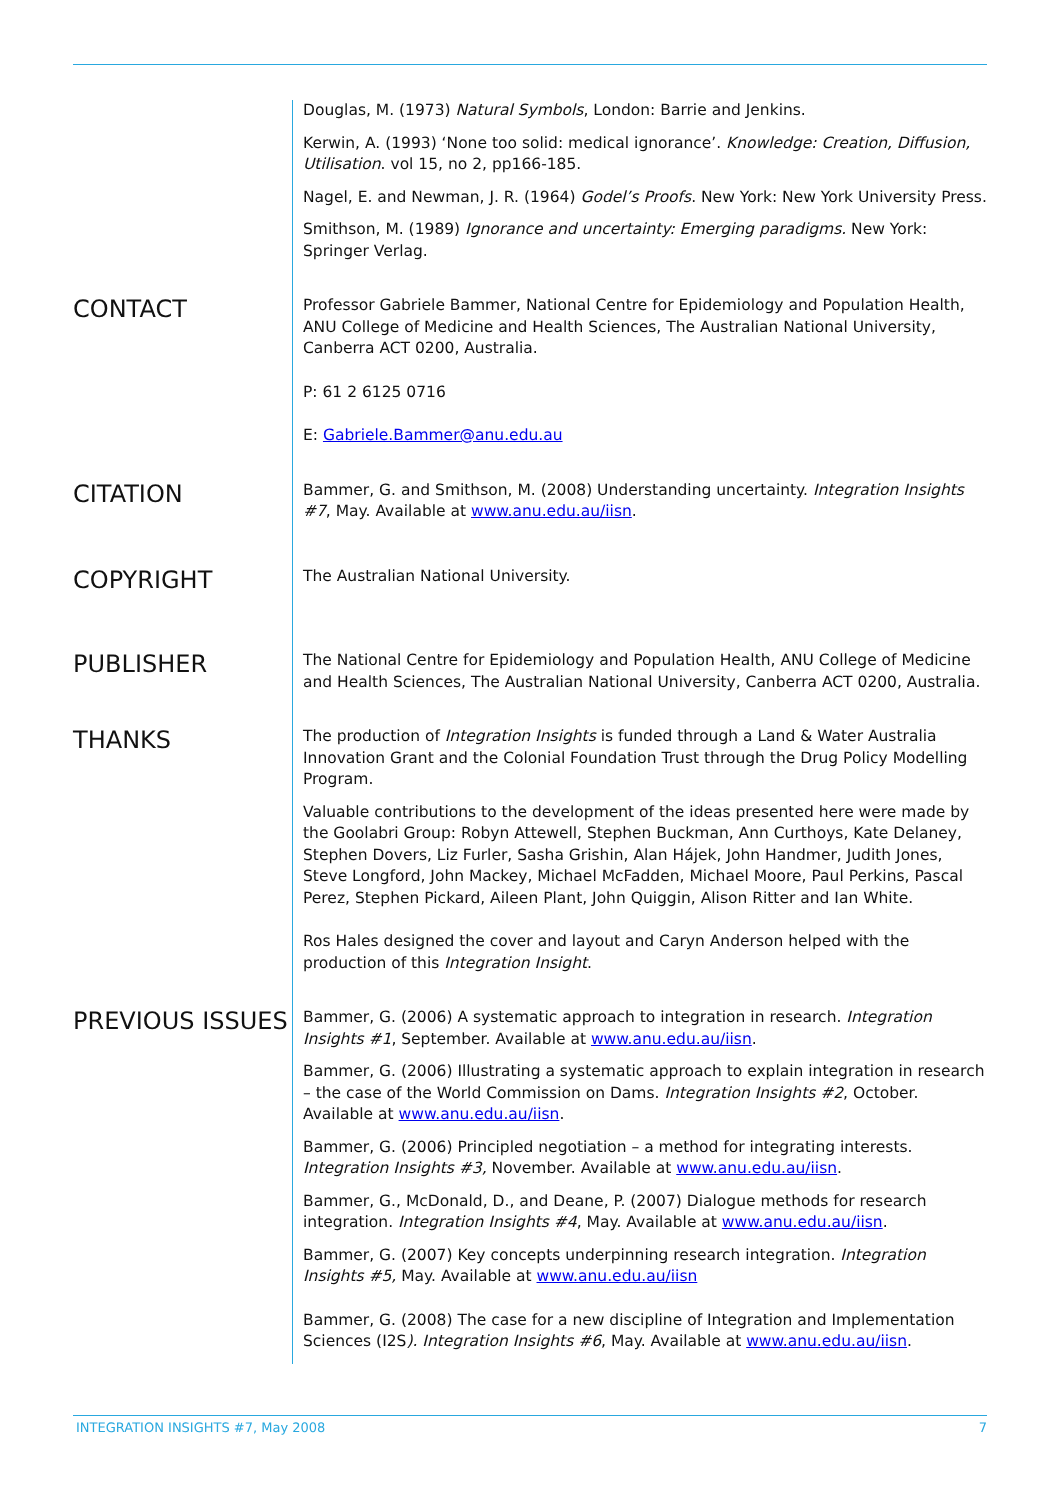Douglas, M. (1973) Natural Symbols, London: Barrie and Jenkins.
Kerwin, A. (1993) ‘None too solid: medical ignorance’. Knowledge: Creation, Diffusion, Utilisation. vol 15, no 2, pp166-185.
Nagel, E. and Newman, J. R. (1964) Godel’s Proofs. New York: New York University Press.
Smithson, M. (1989) Ignorance and uncertainty: Emerging paradigms. New York: Springer Verlag.
CONTACT
Professor Gabriele Bammer, National Centre for Epidemiology and Population Health, ANU College of Medicine and Health Sciences, The Australian National University, Canberra ACT 0200, Australia.
P: 61 2 6125 0716
E: Gabriele.Bammer@anu.edu.au
CITATION
Bammer, G. and Smithson, M. (2008) Understanding uncertainty. Integration Insights #7, May. Available at www.anu.edu.au/iisn.
COPYRIGHT
The Australian National University.
PUBLISHER
The National Centre for Epidemiology and Population Health, ANU College of Medicine and Health Sciences, The Australian National University, Canberra ACT 0200, Australia.
THANKS
The production of Integration Insights is funded through a Land & Water Australia Innovation Grant and the Colonial Foundation Trust through the Drug Policy Modelling Program.
Valuable contributions to the development of the ideas presented here were made by the Goolabri Group: Robyn Attewell, Stephen Buckman, Ann Curthoys, Kate Delaney, Stephen Dovers, Liz Furler, Sasha Grishin, Alan Hájek, John Handmer, Judith Jones, Steve Longford, John Mackey, Michael McFadden, Michael Moore, Paul Perkins, Pascal Perez, Stephen Pickard, Aileen Plant, John Quiggin, Alison Ritter and Ian White.
Ros Hales designed the cover and layout and Caryn Anderson helped with the production of this Integration Insight.
PREVIOUS ISSUES
Bammer, G. (2006) A systematic approach to integration in research. Integration Insights #1, September. Available at www.anu.edu.au/iisn.
Bammer, G. (2006) Illustrating a systematic approach to explain integration in research – the case of the World Commission on Dams. Integration Insights #2, October. Available at www.anu.edu.au/iisn.
Bammer, G. (2006) Principled negotiation – a method for integrating interests. Integration Insights #3, November. Available at www.anu.edu.au/iisn.
Bammer, G., McDonald, D., and Deane, P. (2007) Dialogue methods for research integration. Integration Insights #4, May. Available at www.anu.edu.au/iisn.
Bammer, G. (2007) Key concepts underpinning research integration. Integration Insights #5, May. Available at www.anu.edu.au/iisn
Bammer, G. (2008) The case for a new discipline of Integration and Implementation Sciences (I2S). Integration Insights #6, May. Available at www.anu.edu.au/iisn.
INTEGRATION INSIGHTS #7, May 2008 7